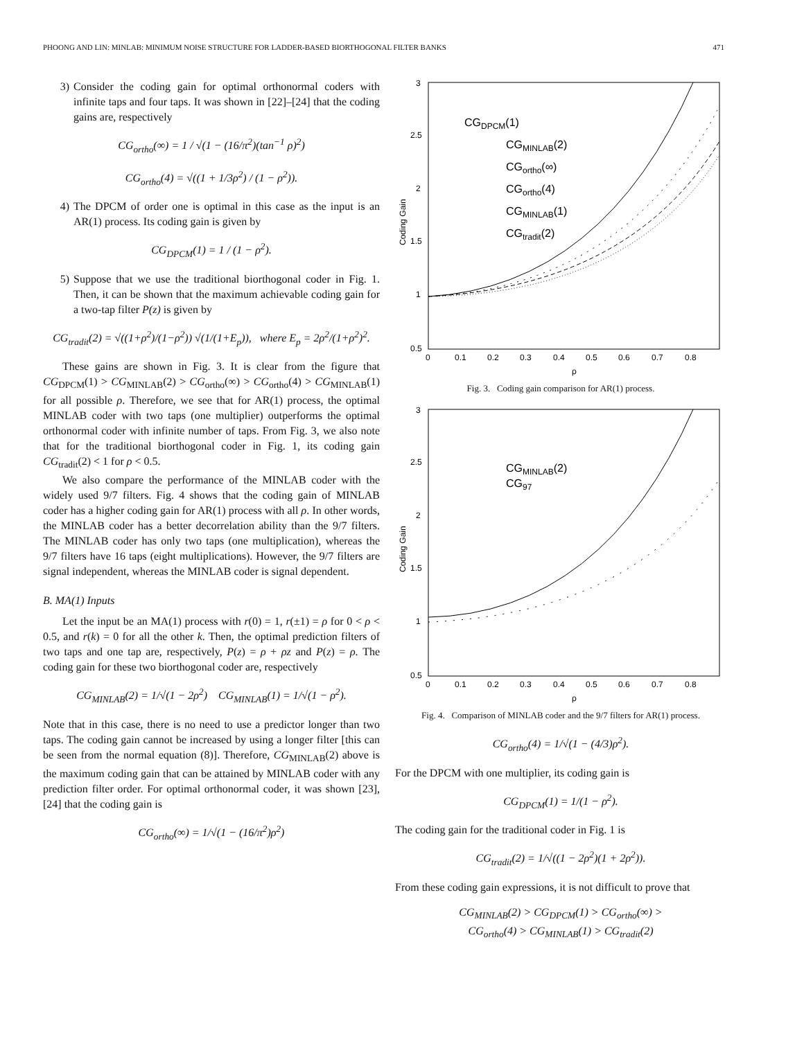PHOONG AND LIN: MINLAB: MINIMUM NOISE STRUCTURE FOR LADDER-BASED BIORTHOGONAL FILTER BANKS 471
3) Consider the coding gain for optimal orthonormal coders with infinite taps and four taps. It was shown in [22]–[24] that the coding gains are, respectively
CG<sub>ortho</sub>(∞) = 1 / √(1 − (16/π<sup>2</sup>)(tan<sup>−1</sup> ρ)<sup>2</sup>)
CG<sub>ortho</sub>(4) = √((1 + 1/3ρ<sup>2</sup>) / (1 − ρ<sup>2</sup>)).
4) The DPCM of order one is optimal in this case as the input is an AR(1) process. Its coding gain is given by
CG<sub>DPCM</sub>(1) = 1 / (1 − ρ<sup>2</sup>).
5) Suppose that we use the traditional biorthogonal coder in Fig. 1. Then, it can be shown that the maximum achievable coding gain for a two-tap filter P(z) is given by
CG<sub>tradit</sub>(2) = √((1+ρ<sup>2</sup>)/(1−ρ<sup>2</sup>)) √(1/(1+E<sub>p</sub>)), where E<sub>p</sub> = 2ρ<sup>2</sup>/(1+ρ<sup>2</sup>)<sup>2</sup>.
These gains are shown in Fig. 3. It is clear from the figure that CG<sub>DPCM</sub>(1) > CG<sub>MINLAB</sub>(2) > CG<sub>ortho</sub>(∞) > CG<sub>ortho</sub>(4) > CG<sub>MINLAB</sub>(1) for all possible ρ. Therefore, we see that for AR(1) process, the optimal MINLAB coder with two taps (one multiplier) outperforms the optimal orthonormal coder with infinite number of taps. From Fig. 3, we also note that for the traditional biorthogonal coder in Fig. 1, its coding gain CG<sub>tradit</sub>(2) < 1 for ρ < 0.5.
We also compare the performance of the MINLAB coder with the widely used 9/7 filters. Fig. 4 shows that the coding gain of MINLAB coder has a higher coding gain for AR(1) process with all ρ. In other words, the MINLAB coder has a better decorrelation ability than the 9/7 filters. The MINLAB coder has only two taps (one multiplication), whereas the 9/7 filters have 16 taps (eight multiplications). However, the 9/7 filters are signal independent, whereas the MINLAB coder is signal dependent.
B. MA(1) Inputs
Let the input be an MA(1) process with r(0) = 1, r(±1) = ρ for 0 < ρ < 0.5, and r(k) = 0 for all the other k. Then, the optimal prediction filters of two taps and one tap are, respectively, P(z) = ρ + ρz and P(z) = ρ. The coding gain for these two biorthogonal coder are, respectively
CG<sub>MINLAB</sub>(2) = 1/√(1 − 2ρ<sup>2</sup>) CG<sub>MINLAB</sub>(1) = 1/√(1 − ρ<sup>2</sup>).
Note that in this case, there is no need to use a predictor longer than two taps. The coding gain cannot be increased by using a longer filter [this can be seen from the normal equation (8)]. Therefore, CG<sub>MINLAB</sub>(2) above is the maximum coding gain that can be attained by MINLAB coder with any prediction filter order. For optimal orthonormal coder, it was shown [23], [24] that the coding gain is
CG<sub>ortho</sub>(∞) = 1/√(1 − (16/π<sup>2</sup>)ρ<sup>2</sup>)
3
2.5
2
1.5
1
0.5
0
0.1
0.2
0.3
0.4
0.5
0.6
0.7
0.8
ρ
Coding Gain
CGDPCM(1)
CGMINLAB(2)
CGortho(∞)
CGortho(4)
CGMINLAB(1)
CGtradit(2)
Fig. 3. Coding gain comparison for AR(1) process.
3
2.5
2
1.5
1
0.5
0
0.1
0.2
0.3
0.4
0.5
0.6
0.7
0.8
ρ
Coding Gain
CGMINLAB(2)
CG97
Fig. 4. Comparison of MINLAB coder and the 9/7 filters for AR(1) process.
CG<sub>ortho</sub>(4) = 1/√(1 − (4/3)ρ<sup>2</sup>).
For the DPCM with one multiplier, its coding gain is
CG<sub>DPCM</sub>(1) = 1/(1 − ρ<sup>2</sup>).
The coding gain for the traditional coder in Fig. 1 is
CG<sub>tradit</sub>(2) = 1/√((1 − 2ρ<sup>2</sup>)(1 + 2ρ<sup>2</sup>)).
From these coding gain expressions, it is not difficult to prove that
CG<sub>MINLAB</sub>(2) > CG<sub>DPCM</sub>(1) > CG<sub>ortho</sub>(∞) >
CG<sub>ortho</sub>(4) > CG<sub>MINLAB</sub>(1) > CG<sub>tradit</sub>(2)